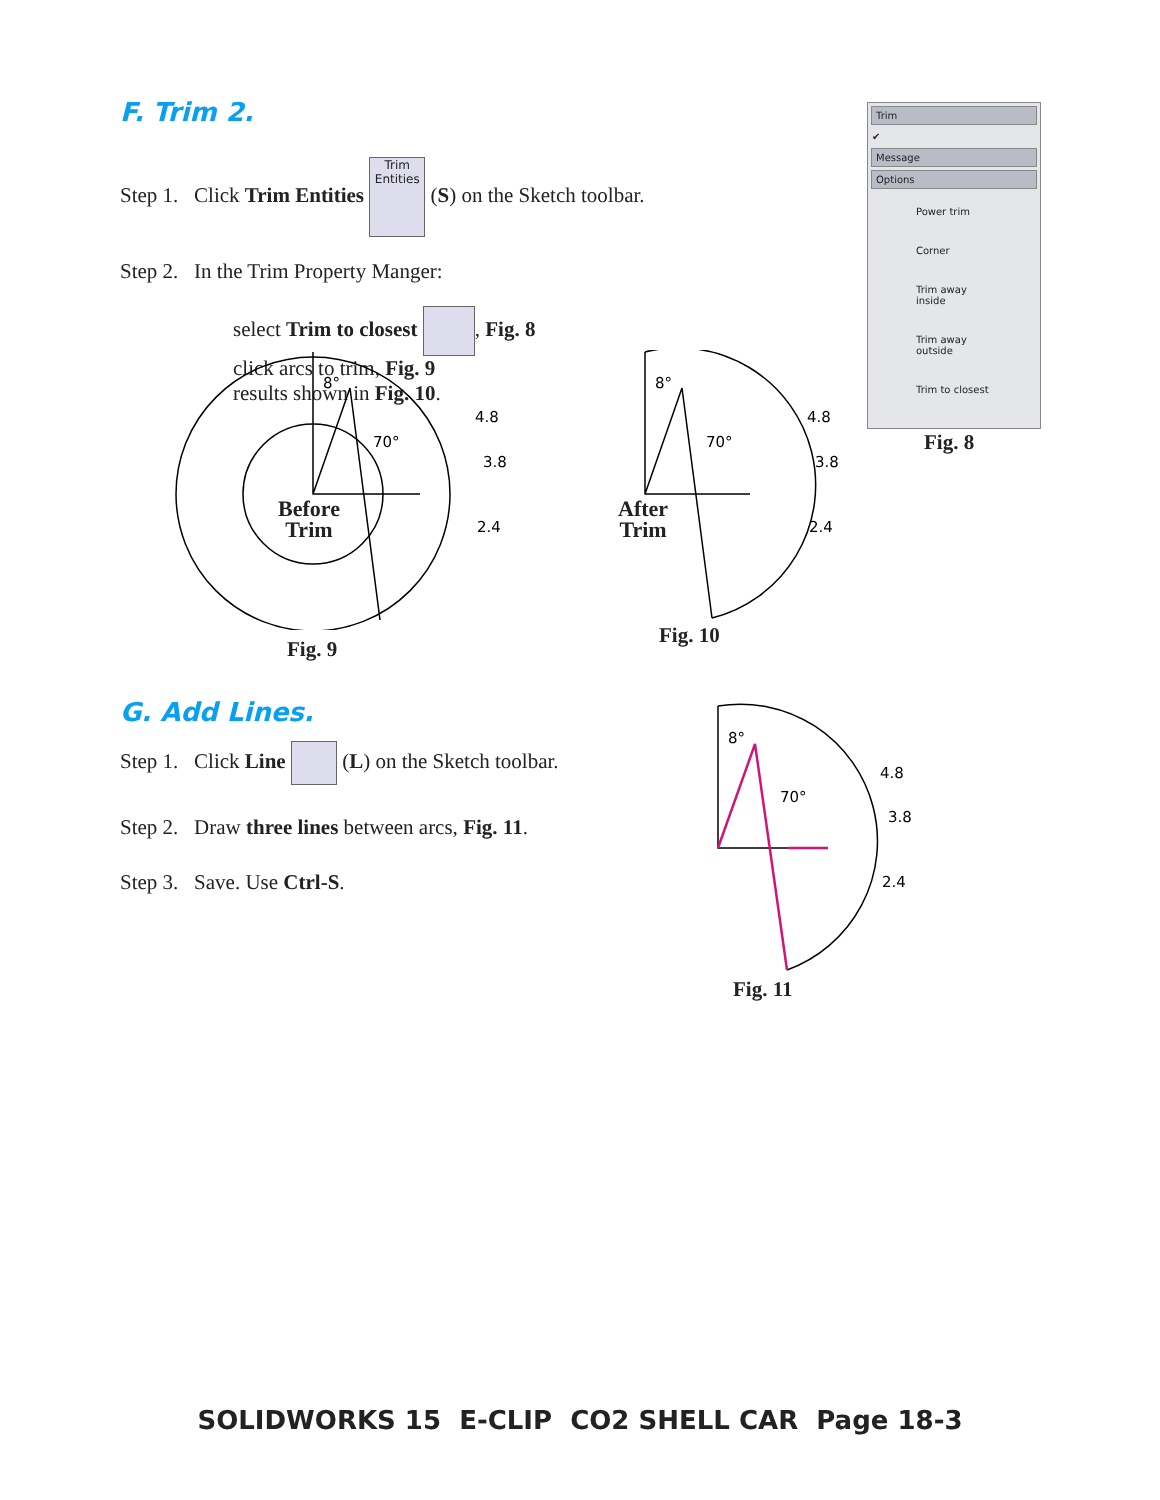F. Trim 2.
Step 1. Click Trim Entities Trim Entities (S) on the Sketch toolbar.
Step 2. In the Trim Property Manger:
select Trim to closest , Fig. 8
click arcs to trim, Fig. 9
results shown in Fig. 10.
Trim
✔
Message
Options
Power trim
Corner
Trim away inside
Trim away outside
Trim to closest
Fig. 8
8°
70°
4.8
3.8
2.4
8°
70°
4.8
3.8
2.4
Before
Trim
After
Trim
Fig. 9
Fig. 10
G. Add Lines.
Step 1. Click Line (L) on the Sketch toolbar.
Step 2. Draw three lines between arcs, Fig. 11.
Step 3. Save. Use Ctrl-S.
8°
70°
4.8
3.8
2.4
Fig. 11
SOLIDWORKS 15 E-CLIP CO2 SHELL CAR Page 18-3